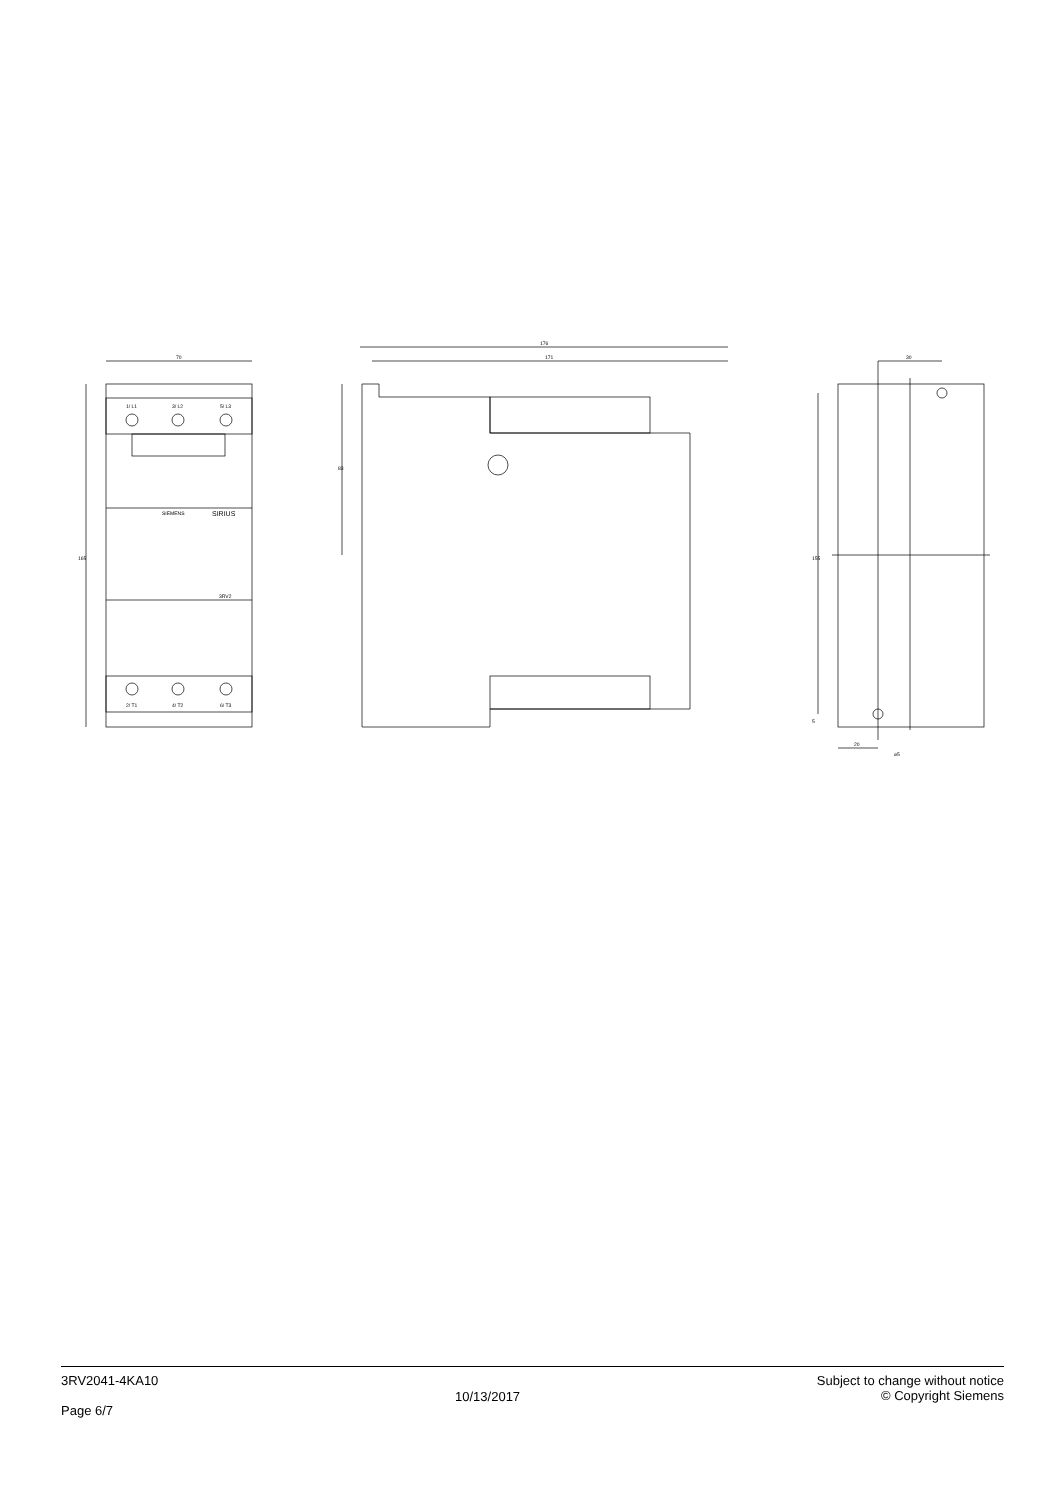70
1/ L1
3/ L2
5/ L3
2/ T1
4/ T2
6/ T3
SIEMENS
SIRIUS
3RV2
176
171
83
30
155
5
20
⌀5
165
3RV2041-4KA10
Page 6/7
10/13/2017
Subject to change without notice
© Copyright Siemens